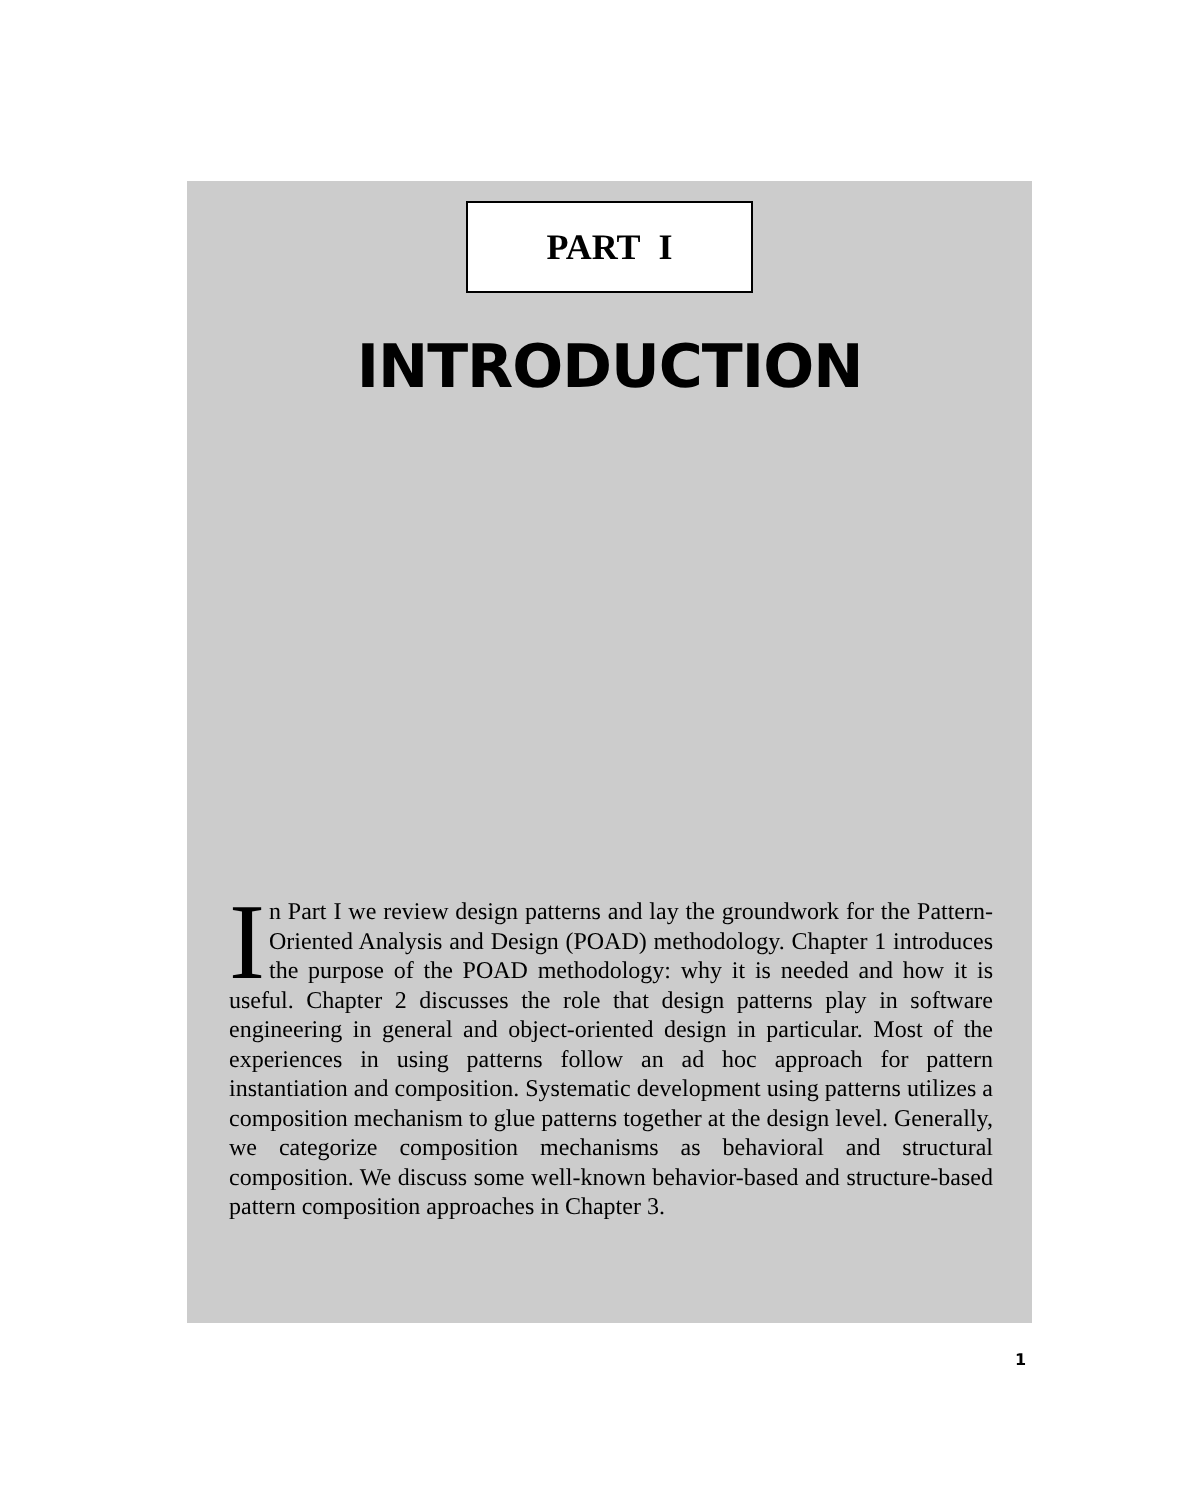PART I
INTRODUCTION
In Part I we review design patterns and lay the groundwork for the Pattern-Oriented Analysis and Design (POAD) methodology. Chapter 1 introduces the purpose of the POAD methodology: why it is needed and how it is useful. Chapter 2 discusses the role that design patterns play in software engineering in general and object-oriented design in particular. Most of the experiences in using patterns follow an ad hoc approach for pattern instantiation and composition. Systematic development using patterns utilizes a composition mechanism to glue patterns together at the design level. Generally, we categorize composition mechanisms as behavioral and structural composition. We discuss some well-known behavior-based and structure-based pattern composition approaches in Chapter 3.
1